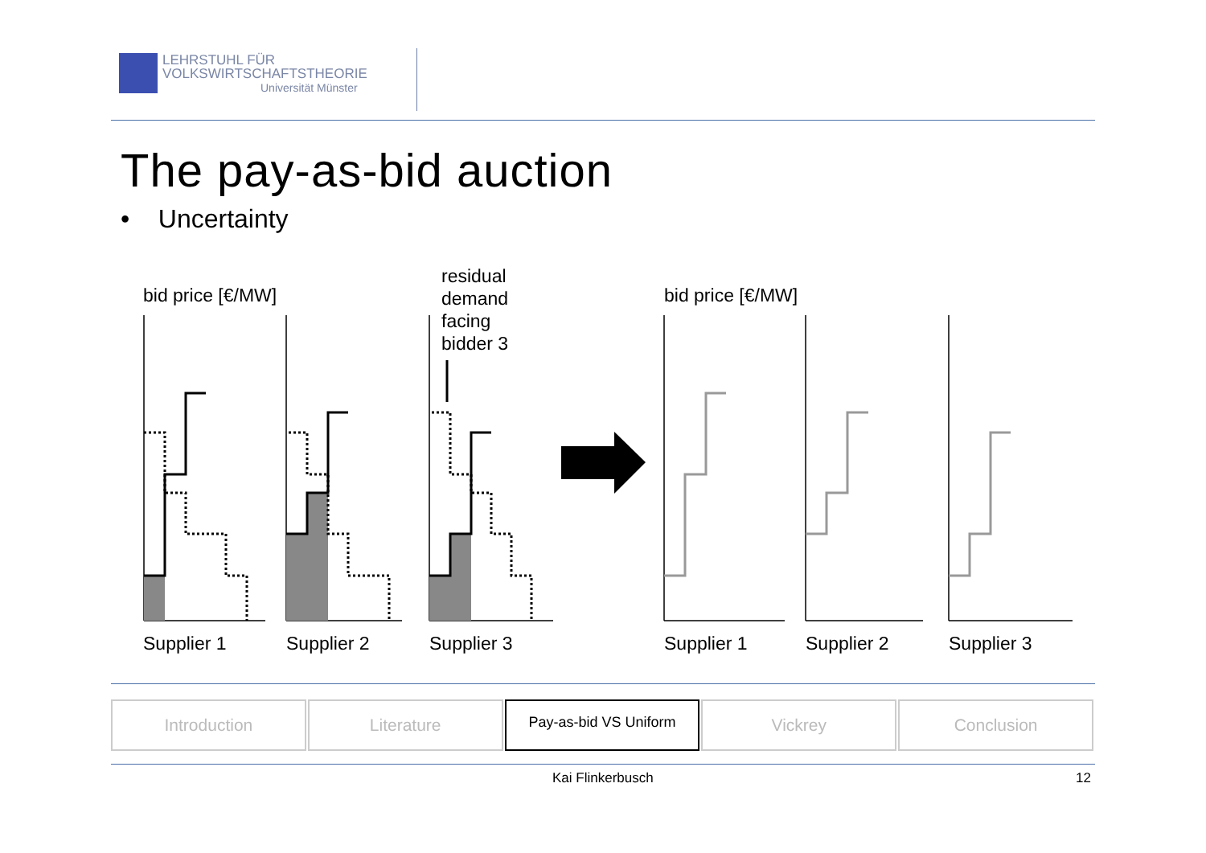LEHRSTUHL FÜR
VOLKSWIRTSCHAFTSTHEORIE
Universität Münster
The pay-as-bid auction
• Uncertainty
bid price [€/MW]
bid price [€/MW]
residual
demand
facing
bidder 3
Supplier 1
Supplier 2
Supplier 3
Supplier 1
Supplier 2
Supplier 3
Introduction Literature
Pay-as-bid VS Uniform
Vickrey Conclusion
Kai Flinkerbusch 12